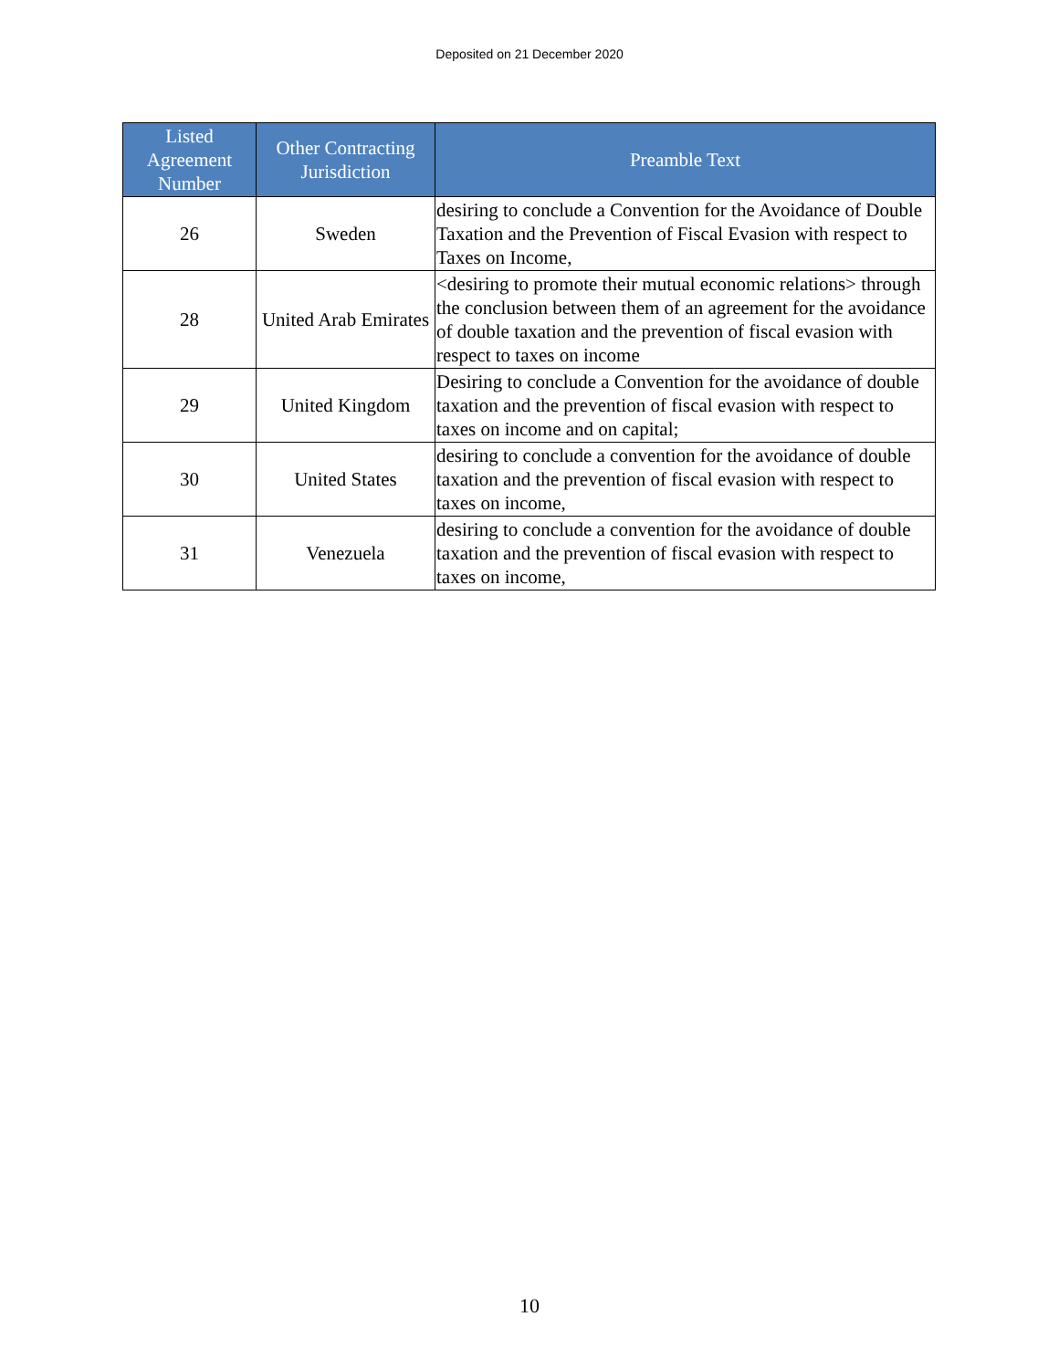Deposited on 21 December 2020
| Listed Agreement Number | Other Contracting Jurisdiction | Preamble Text |
| --- | --- | --- |
| 26 | Sweden | desiring to conclude a Convention for the Avoidance of Double Taxation and the Prevention of Fiscal Evasion with respect to Taxes on Income, |
| 28 | United Arab Emirates | <desiring to promote their mutual economic relations> through the conclusion between them of an agreement for the avoidance of double taxation and the prevention of fiscal evasion with respect to taxes on income |
| 29 | United Kingdom | Desiring to conclude a Convention for the avoidance of double taxation and the prevention of fiscal evasion with respect to taxes on income and on capital; |
| 30 | United States | desiring to conclude a convention for the avoidance of double taxation and the prevention of fiscal evasion with respect to taxes on income, |
| 31 | Venezuela | desiring to conclude a convention for the avoidance of double taxation and the prevention of fiscal evasion with respect to taxes on income, |
10